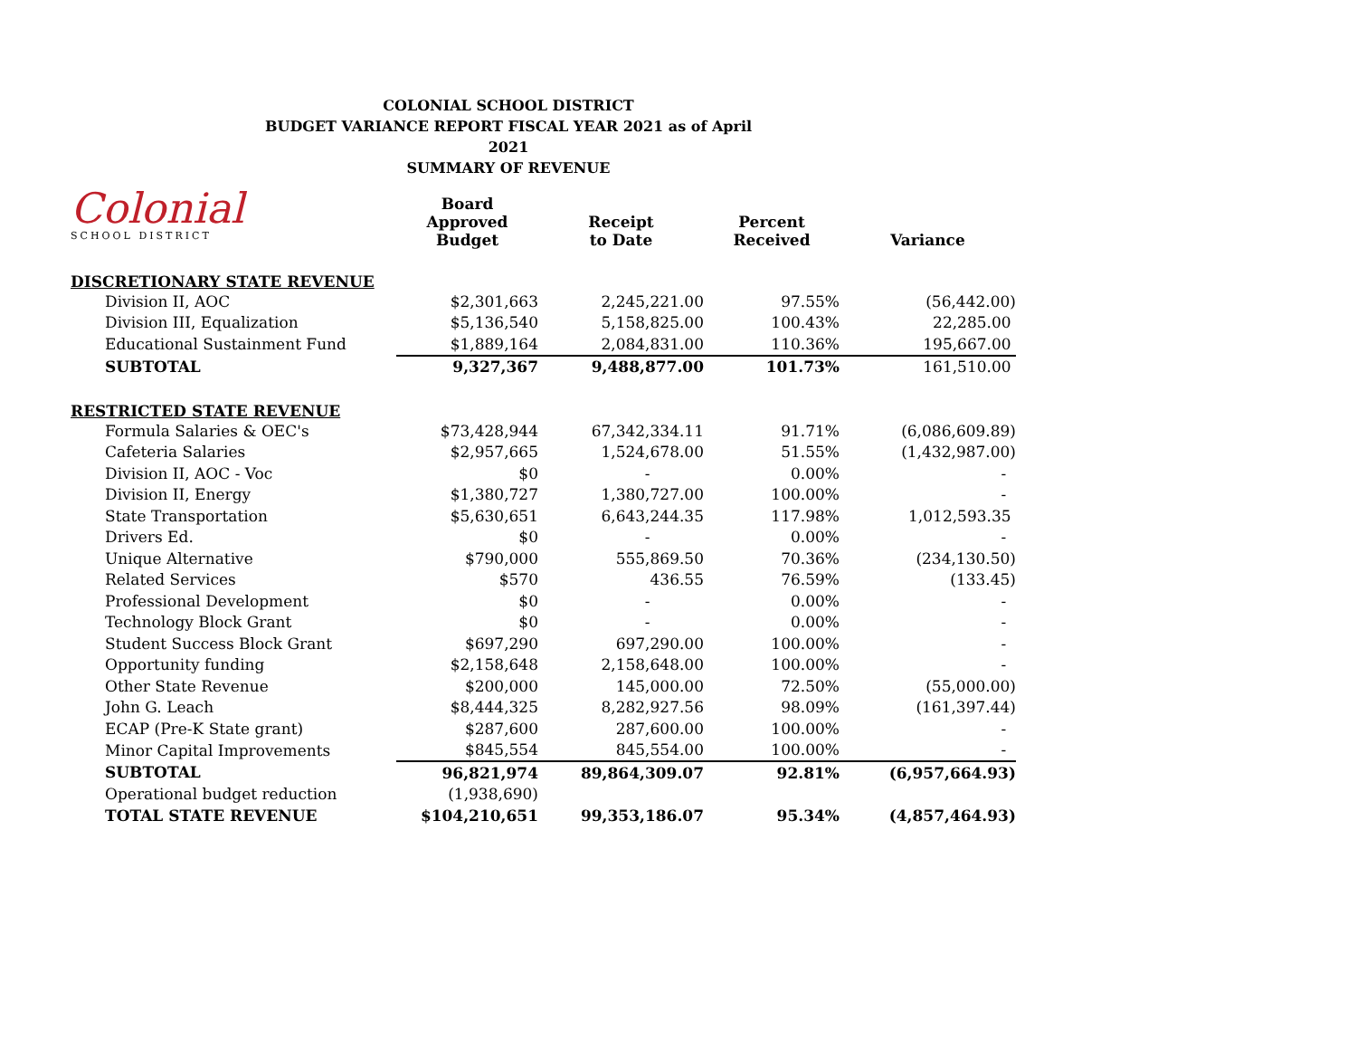COLONIAL SCHOOL DISTRICT
BUDGET VARIANCE REPORT FISCAL YEAR 2021 as of April 2021
SUMMARY OF REVENUE
Colonial
SCHOOL DISTRICT
| | Board Approved Budget | Receipt to Date | Percent Received | Variance |
| --- | --- | --- | --- | --- |
| DISCRETIONARY STATE REVENUE | | | | |
| Division II, AOC | $2,301,663 | 2,245,221.00 | 97.55% | (56,442.00) |
| Division III, Equalization | $5,136,540 | 5,158,825.00 | 100.43% | 22,285.00 |
| Educational Sustainment Fund | $1,889,164 | 2,084,831.00 | 110.36% | 195,667.00 |
| SUBTOTAL | 9,327,367 | 9,488,877.00 | 101.73% | 161,510.00 |
| RESTRICTED STATE REVENUE | | | | |
| Formula Salaries & OEC's | $73,428,944 | 67,342,334.11 | 91.71% | (6,086,609.89) |
| Cafeteria Salaries | $2,957,665 | 1,524,678.00 | 51.55% | (1,432,987.00) |
| Division II, AOC - Voc | $0 | - | 0.00% | - |
| Division II, Energy | $1,380,727 | 1,380,727.00 | 100.00% | - |
| State Transportation | $5,630,651 | 6,643,244.35 | 117.98% | 1,012,593.35 |
| Drivers Ed. | $0 | - | 0.00% | - |
| Unique Alternative | $790,000 | 555,869.50 | 70.36% | (234,130.50) |
| Related Services | $570 | 436.55 | 76.59% | (133.45) |
| Professional Development | $0 | - | 0.00% | - |
| Technology Block Grant | $0 | - | 0.00% | - |
| Student Success Block Grant | $697,290 | 697,290.00 | 100.00% | - |
| Opportunity funding | $2,158,648 | 2,158,648.00 | 100.00% | - |
| Other State Revenue | $200,000 | 145,000.00 | 72.50% | (55,000.00) |
| John G. Leach | $8,444,325 | 8,282,927.56 | 98.09% | (161,397.44) |
| ECAP (Pre-K State grant) | $287,600 | 287,600.00 | 100.00% | - |
| Minor Capital Improvements | $845,554 | 845,554.00 | 100.00% | - |
| SUBTOTAL | 96,821,974 | 89,864,309.07 | 92.81% | (6,957,664.93) |
| Operational budget reduction | (1,938,690) | | | |
| TOTAL STATE REVENUE | $104,210,651 | 99,353,186.07 | 95.34% | (4,857,464.93) |